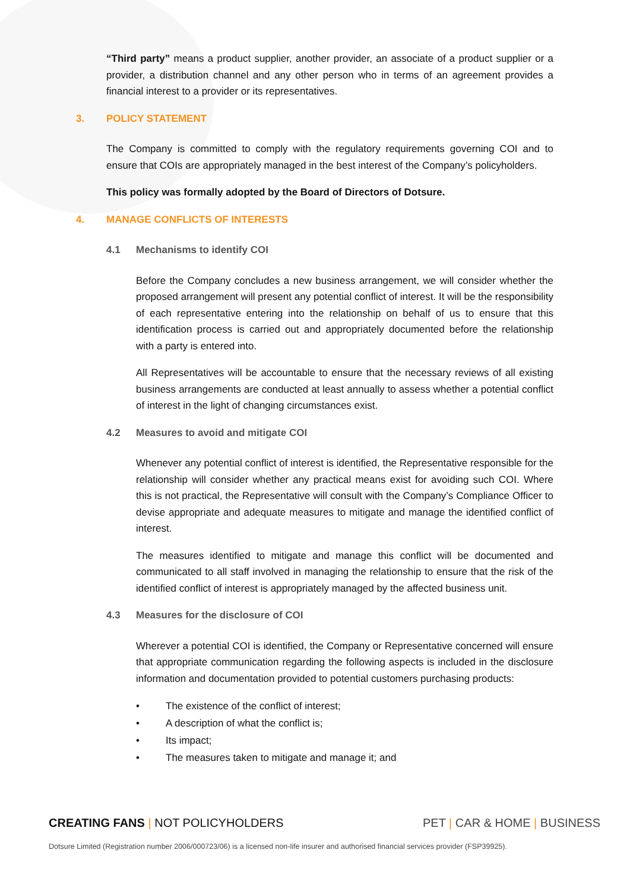“Third party” means a product supplier, another provider, an associate of a product supplier or a provider, a distribution channel and any other person who in terms of an agreement provides a financial interest to a provider or its representatives.
3. POLICY STATEMENT
The Company is committed to comply with the regulatory requirements governing COI and to ensure that COIs are appropriately managed in the best interest of the Company’s policyholders.
This policy was formally adopted by the Board of Directors of Dotsure.
4. MANAGE CONFLICTS OF INTERESTS
4.1 Mechanisms to identify COI
Before the Company concludes a new business arrangement, we will consider whether the proposed arrangement will present any potential conflict of interest. It will be the responsibility of each representative entering into the relationship on behalf of us to ensure that this identification process is carried out and appropriately documented before the relationship with a party is entered into.
All Representatives will be accountable to ensure that the necessary reviews of all existing business arrangements are conducted at least annually to assess whether a potential conflict of interest in the light of changing circumstances exist.
4.2 Measures to avoid and mitigate COI
Whenever any potential conflict of interest is identified, the Representative responsible for the relationship will consider whether any practical means exist for avoiding such COI. Where this is not practical, the Representative will consult with the Company’s Compliance Officer to devise appropriate and adequate measures to mitigate and manage the identified conflict of interest.
The measures identified to mitigate and manage this conflict will be documented and communicated to all staff involved in managing the relationship to ensure that the risk of the identified conflict of interest is appropriately managed by the affected business unit.
4.3 Measures for the disclosure of COI
Wherever a potential COI is identified, the Company or Representative concerned will ensure that appropriate communication regarding the following aspects is included in the disclosure information and documentation provided to potential customers purchasing products:
• The existence of the conflict of interest;
• A description of what the conflict is;
• Its impact;
• The measures taken to mitigate and manage it; and
CREATING FANS | NOT POLICYHOLDERS
PET | CAR & HOME | BUSINESS
Dotsure Limited (Registration number 2006/000723/06) is a licensed non-life insurer and authorised financial services provider (FSP39925).